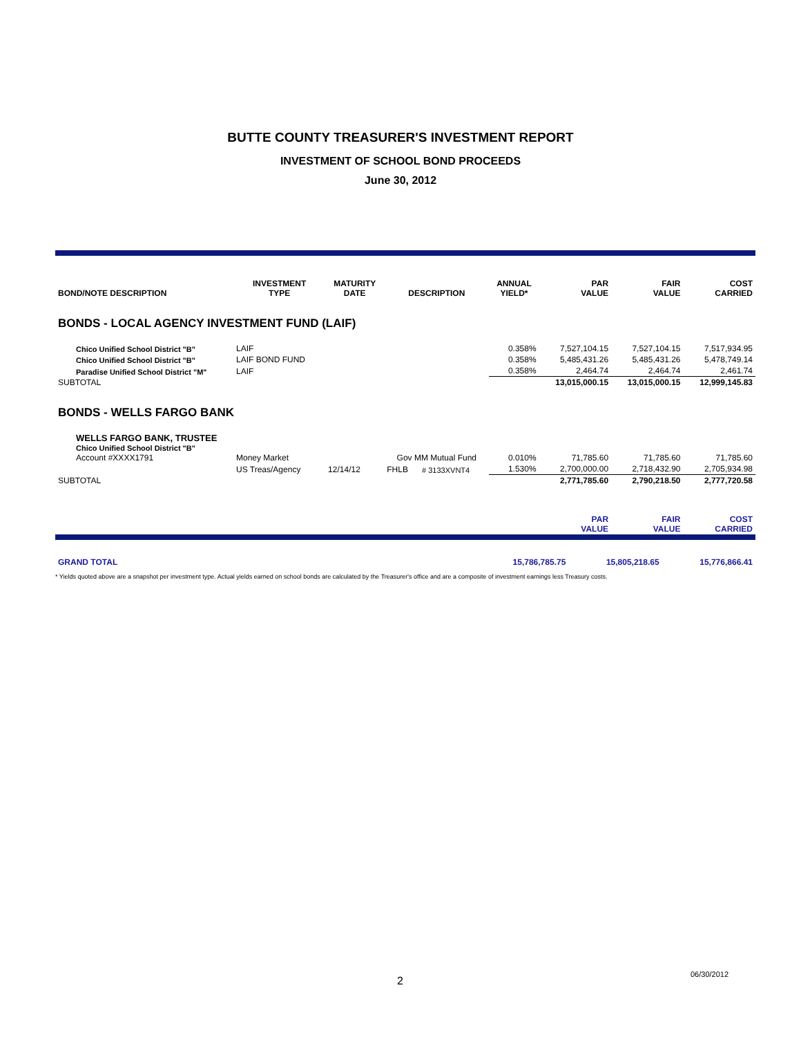BUTTE COUNTY TREASURER'S INVESTMENT REPORT
INVESTMENT OF SCHOOL BOND PROCEEDS
June 30, 2012
| BOND/NOTE DESCRIPTION | INVESTMENT TYPE | MATURITY DATE | DESCRIPTION | | ANNUAL YIELD* | PAR VALUE | FAIR VALUE | COST CARRIED |
| --- | --- | --- | --- | --- | --- | --- | --- | --- |
| BONDS - LOCAL AGENCY INVESTMENT FUND (LAIF) | | | | | | | | |
| Chico Unified School District "B" | LAIF | | | | 0.358% | 7,527,104.15 | 7,527,104.15 | 7,517,934.95 |
| Chico Unified School District "B" | LAIF BOND FUND | | | | 0.358% | 5,485,431.26 | 5,485,431.26 | 5,478,749.14 |
| Paradise Unified School District "M" | LAIF | | | | 0.358% | 2,464.74 | 2,464.74 | 2,461.74 |
| SUBTOTAL | | | | | | 13,015,000.15 | 13,015,000.15 | 12,999,145.83 |
| BONDS - WELLS FARGO BANK | | | | | | | | |
| WELLS FARGO BANK, TRUSTEE Chico Unified School District "B" Account #XXXX1791 | Money Market | | Gov MM Mutual Fund | | 0.010% | 71,785.60 | 71,785.60 | 71,785.60 |
| | US Treas/Agency | 12/14/12 | FHLB | # 3133XVNT4 | 1.530% | 2,700,000.00 | 2,718,432.90 | 2,705,934.98 |
| SUBTOTAL | | | | | | 2,771,785.60 | 2,790,218.50 | 2,777,720.58 |
| | | | | | | PAR VALUE | FAIR VALUE | COST CARRIED |
| GRAND TOTAL | 15,786,785.75 | 15,805,218.65 | 15,776,866.41 |
* Yields quoted above are a snapshot per investment type. Actual yields earned on school bonds are calculated by the Treasurer's office and are a composite of investment earnings less Treasury costs.
2
06/30/2012